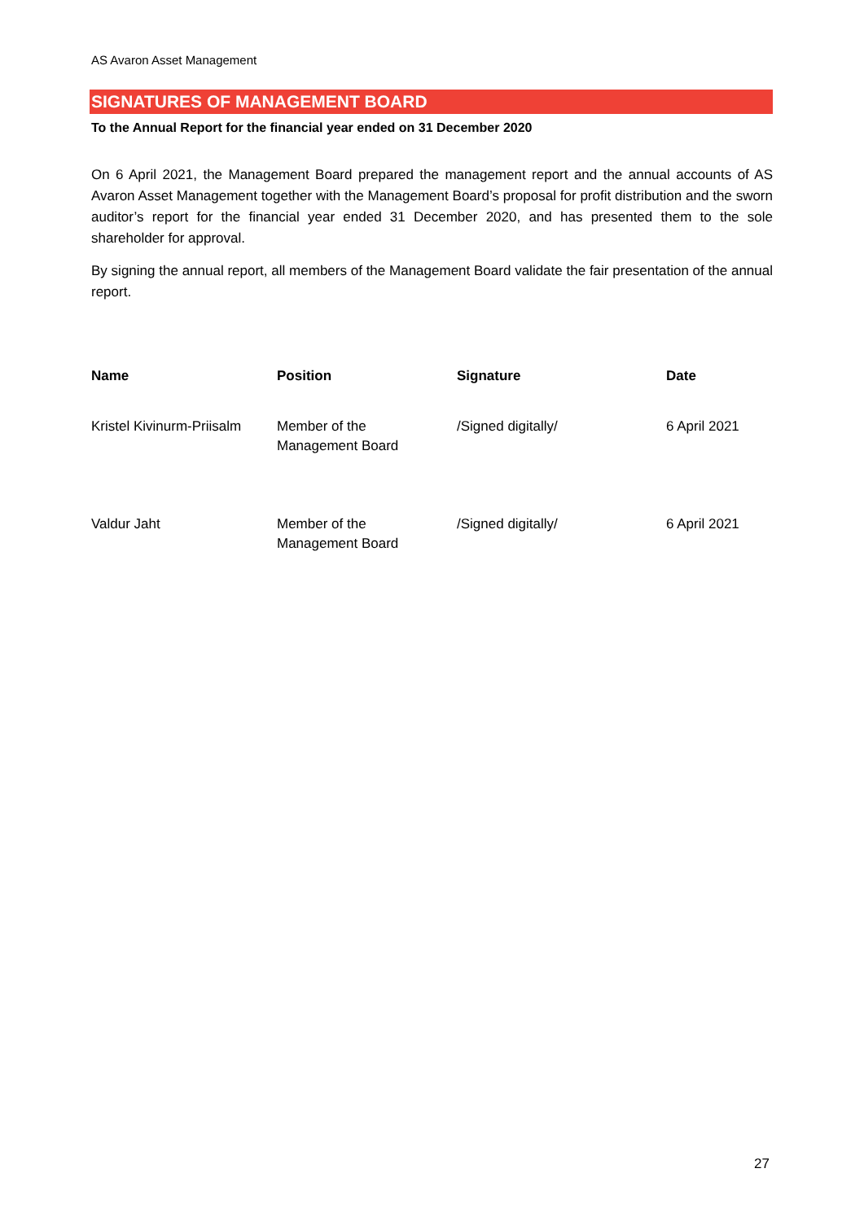AS Avaron Asset Management
SIGNATURES OF MANAGEMENT BOARD
To the Annual Report for the financial year ended on 31 December 2020
On 6 April 2021, the Management Board prepared the management report and the annual accounts of AS Avaron Asset Management together with the Management Board’s proposal for profit distribution and the sworn auditor’s report for the financial year ended 31 December 2020, and has presented them to the sole shareholder for approval.
By signing the annual report, all members of the Management Board validate the fair presentation of the annual report.
| Name | Position | Signature | Date |
| --- | --- | --- | --- |
| Kristel Kivinurm-Priisalm | Member of the Management Board | /Signed digitally/ | 6 April 2021 |
| Valdur Jaht | Member of the Management Board | /Signed digitally/ | 6 April 2021 |
27